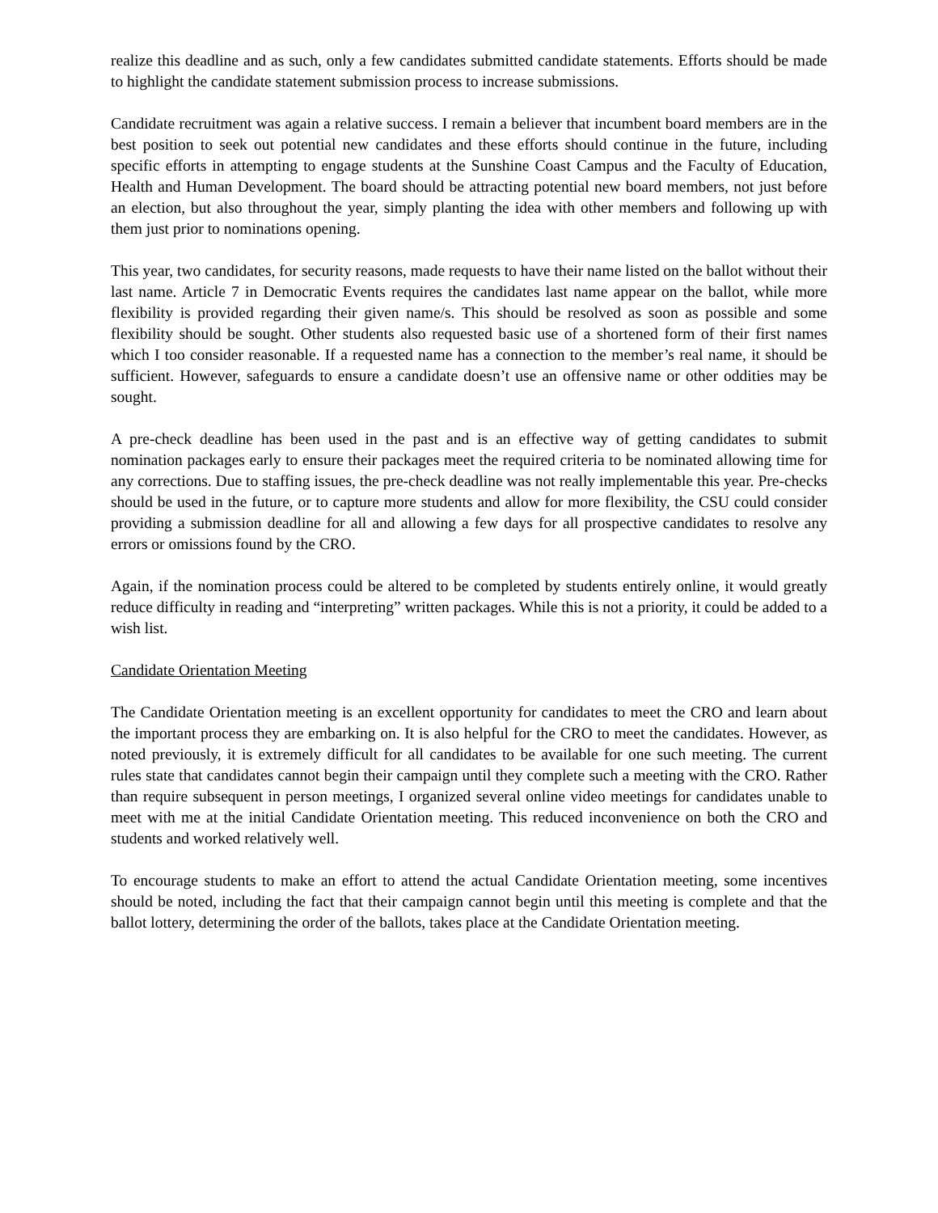realize this deadline and as such, only a few candidates submitted candidate statements. Efforts should be made to highlight the candidate statement submission process to increase submissions.
Candidate recruitment was again a relative success. I remain a believer that incumbent board members are in the best position to seek out potential new candidates and these efforts should continue in the future, including specific efforts in attempting to engage students at the Sunshine Coast Campus and the Faculty of Education, Health and Human Development. The board should be attracting potential new board members, not just before an election, but also throughout the year, simply planting the idea with other members and following up with them just prior to nominations opening.
This year, two candidates, for security reasons, made requests to have their name listed on the ballot without their last name. Article 7 in Democratic Events requires the candidates last name appear on the ballot, while more flexibility is provided regarding their given name/s. This should be resolved as soon as possible and some flexibility should be sought. Other students also requested basic use of a shortened form of their first names which I too consider reasonable. If a requested name has a connection to the member’s real name, it should be sufficient. However, safeguards to ensure a candidate doesn’t use an offensive name or other oddities may be sought.
A pre-check deadline has been used in the past and is an effective way of getting candidates to submit nomination packages early to ensure their packages meet the required criteria to be nominated allowing time for any corrections. Due to staffing issues, the pre-check deadline was not really implementable this year. Pre-checks should be used in the future, or to capture more students and allow for more flexibility, the CSU could consider providing a submission deadline for all and allowing a few days for all prospective candidates to resolve any errors or omissions found by the CRO.
Again, if the nomination process could be altered to be completed by students entirely online, it would greatly reduce difficulty in reading and “interpreting” written packages. While this is not a priority, it could be added to a wish list.
Candidate Orientation Meeting
The Candidate Orientation meeting is an excellent opportunity for candidates to meet the CRO and learn about the important process they are embarking on. It is also helpful for the CRO to meet the candidates. However, as noted previously, it is extremely difficult for all candidates to be available for one such meeting. The current rules state that candidates cannot begin their campaign until they complete such a meeting with the CRO. Rather than require subsequent in person meetings, I organized several online video meetings for candidates unable to meet with me at the initial Candidate Orientation meeting. This reduced inconvenience on both the CRO and students and worked relatively well.
To encourage students to make an effort to attend the actual Candidate Orientation meeting, some incentives should be noted, including the fact that their campaign cannot begin until this meeting is complete and that the ballot lottery, determining the order of the ballots, takes place at the Candidate Orientation meeting.